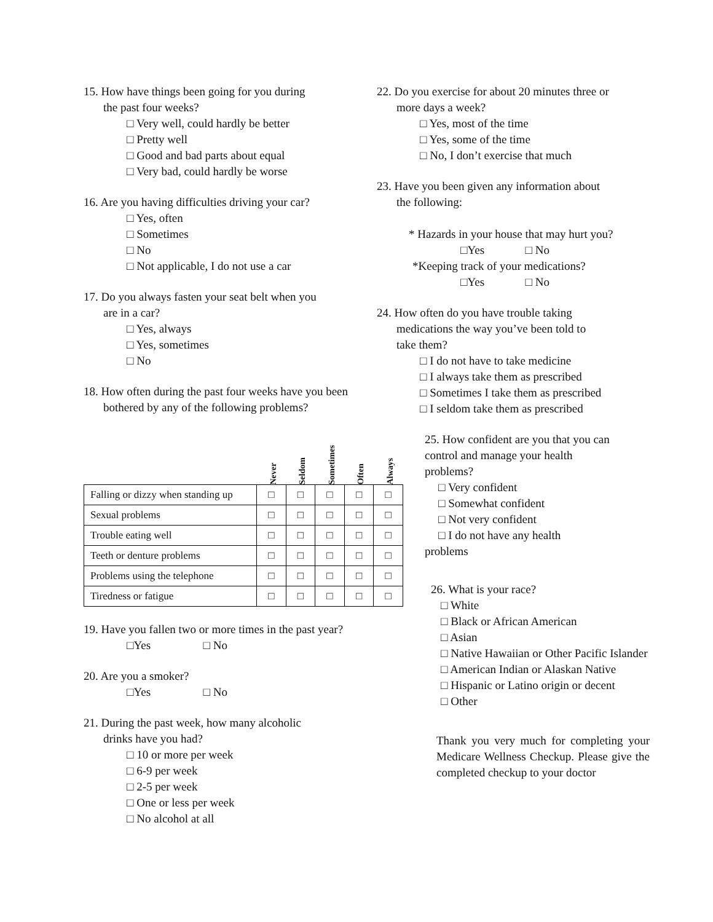15. How have things been going for you during
the past four weeks?
□ Very well, could hardly be better
□ Pretty well
□ Good and bad parts about equal
□ Very bad, could hardly be worse
16. Are you having difficulties driving your car?
□ Yes, often
□ Sometimes
□ No
□ Not applicable, I do not use a car
17. Do you always fasten your seat belt when you
are in a car?
□ Yes, always
□ Yes, sometimes
□ No
18. How often during the past four weeks have you been
bothered by any of the following problems?
| | Never | Seldom | Sometimes | Often | Always |
| Falling or dizzy when standing up | □ | □ | □ | □ | □ |
| Sexual problems | □ | □ | □ | □ | □ |
| Trouble eating well | □ | □ | □ | □ | □ |
| Teeth or denture problems | □ | □ | □ | □ | □ |
| Problems using the telephone | □ | □ | □ | □ | □ |
| Tiredness or fatigue | □ | □ | □ | □ | □ |
19. Have you fallen two or more times in the past year?
□Yes □ No
20. Are you a smoker?
□Yes □ No
21. During the past week, how many alcoholic
drinks have you had?
□ 10 or more per week
□ 6-9 per week
□ 2-5 per week
□ One or less per week
□ No alcohol at all
22. Do you exercise for about 20 minutes three or
more days a week?
□ Yes, most of the time
□ Yes, some of the time
□ No, I don’t exercise that much
23. Have you been given any information about
the following:
* Hazards in your house that may hurt you?
□Yes □ No
*Keeping track of your medications?
□Yes □ No
24. How often do you have trouble taking
medications the way you’ve been told to
take them?
□ I do not have to take medicine
□ I always take them as prescribed
□ Sometimes I take them as prescribed
□ I seldom take them as prescribed
25. How confident are you that you can control and manage your health problems?
□ Very confident
□ Somewhat confident
□ Not very confident
□ I do not have any health
problems
26. What is your race?
□ White
□ Black or African American
□ Asian
□ Native Hawaiian or Other Pacific Islander
□ American Indian or Alaskan Native
□ Hispanic or Latino origin or decent
□ Other
Thank you very much for completing your Medicare Wellness Checkup. Please give the completed checkup to your doctor